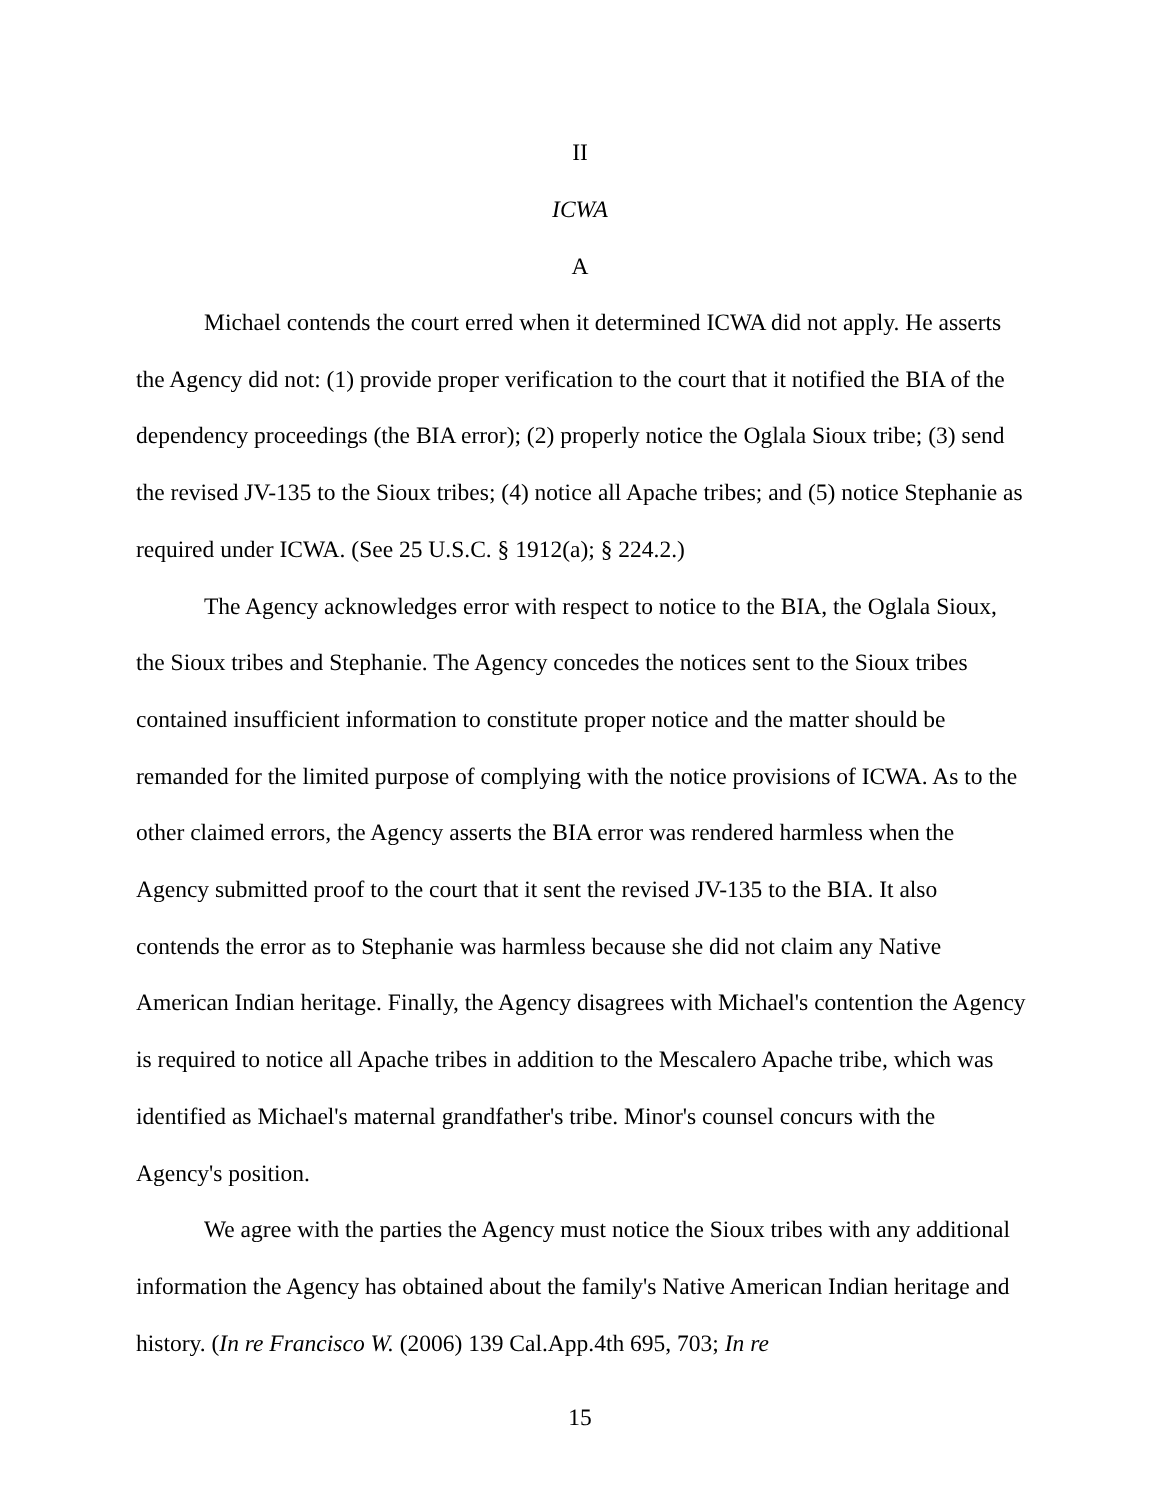II
ICWA
A
Michael contends the court erred when it determined ICWA did not apply. He asserts the Agency did not: (1) provide proper verification to the court that it notified the BIA of the dependency proceedings (the BIA error); (2) properly notice the Oglala Sioux tribe; (3) send the revised JV-135 to the Sioux tribes; (4) notice all Apache tribes; and (5) notice Stephanie as required under ICWA. (See 25 U.S.C. § 1912(a); § 224.2.)
The Agency acknowledges error with respect to notice to the BIA, the Oglala Sioux, the Sioux tribes and Stephanie. The Agency concedes the notices sent to the Sioux tribes contained insufficient information to constitute proper notice and the matter should be remanded for the limited purpose of complying with the notice provisions of ICWA. As to the other claimed errors, the Agency asserts the BIA error was rendered harmless when the Agency submitted proof to the court that it sent the revised JV-135 to the BIA. It also contends the error as to Stephanie was harmless because she did not claim any Native American Indian heritage. Finally, the Agency disagrees with Michael's contention the Agency is required to notice all Apache tribes in addition to the Mescalero Apache tribe, which was identified as Michael's maternal grandfather's tribe. Minor's counsel concurs with the Agency's position.
We agree with the parties the Agency must notice the Sioux tribes with any additional information the Agency has obtained about the family's Native American Indian heritage and history. (In re Francisco W. (2006) 139 Cal.App.4th 695, 703; In re
15